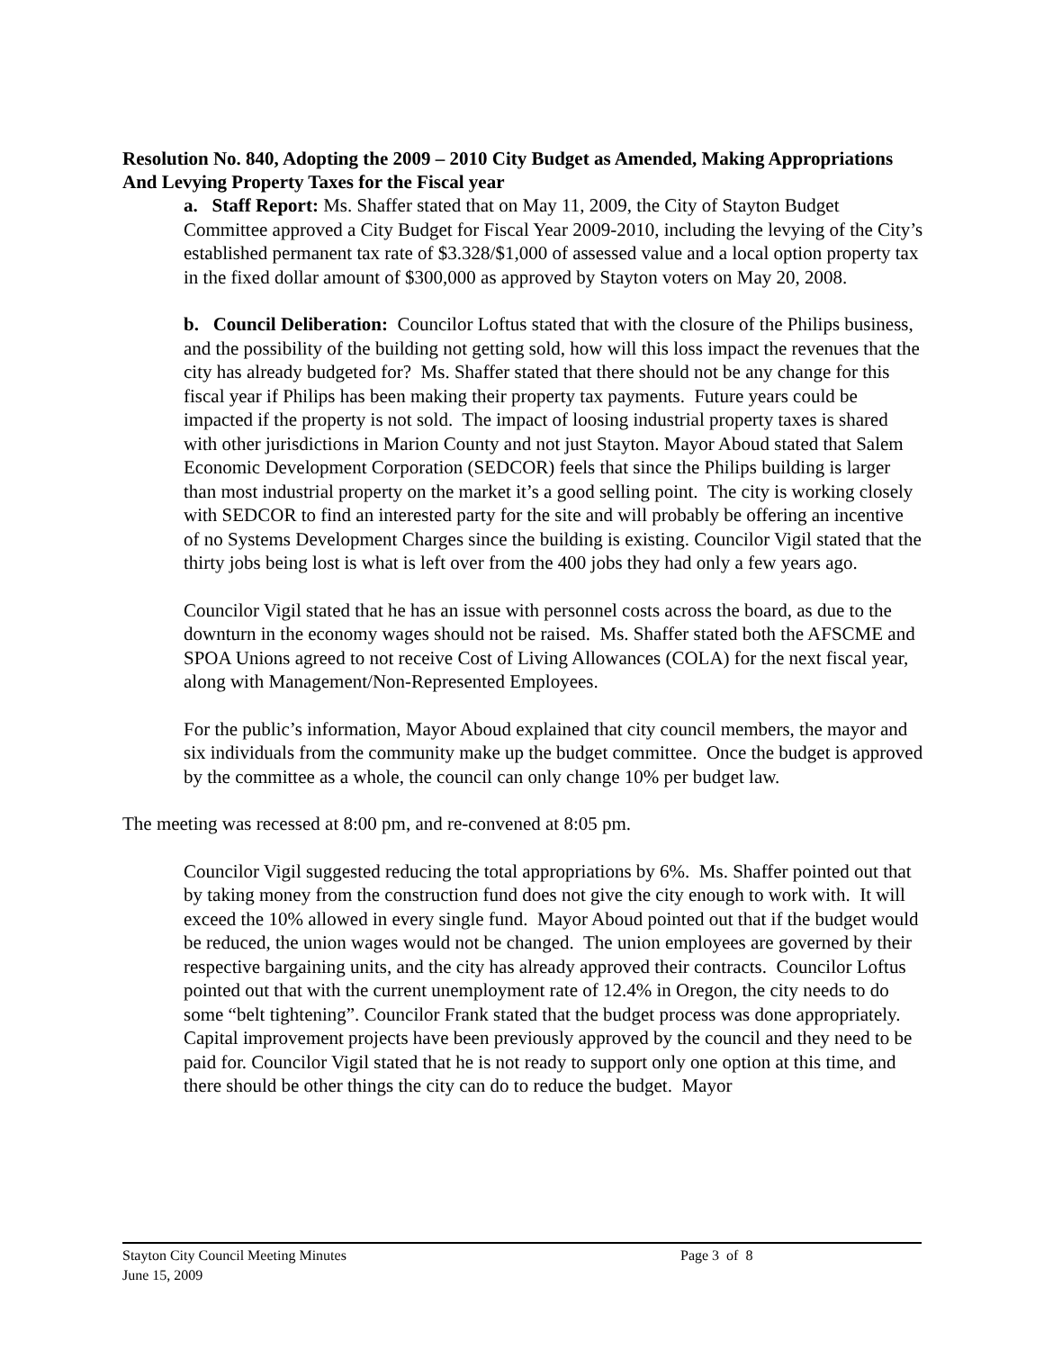Resolution No. 840, Adopting the 2009 – 2010 City Budget as Amended, Making Appropriations And Levying Property Taxes for the Fiscal year
a. Staff Report: Ms. Shaffer stated that on May 11, 2009, the City of Stayton Budget Committee approved a City Budget for Fiscal Year 2009-2010, including the levying of the City’s established permanent tax rate of $3.328/$1,000 of assessed value and a local option property tax in the fixed dollar amount of $300,000 as approved by Stayton voters on May 20, 2008.
b. Council Deliberation: Councilor Loftus stated that with the closure of the Philips business, and the possibility of the building not getting sold, how will this loss impact the revenues that the city has already budgeted for? Ms. Shaffer stated that there should not be any change for this fiscal year if Philips has been making their property tax payments. Future years could be impacted if the property is not sold. The impact of loosing industrial property taxes is shared with other jurisdictions in Marion County and not just Stayton. Mayor Aboud stated that Salem Economic Development Corporation (SEDCOR) feels that since the Philips building is larger than most industrial property on the market it’s a good selling point. The city is working closely with SEDCOR to find an interested party for the site and will probably be offering an incentive of no Systems Development Charges since the building is existing. Councilor Vigil stated that the thirty jobs being lost is what is left over from the 400 jobs they had only a few years ago.
Councilor Vigil stated that he has an issue with personnel costs across the board, as due to the downturn in the economy wages should not be raised. Ms. Shaffer stated both the AFSCME and SPOA Unions agreed to not receive Cost of Living Allowances (COLA) for the next fiscal year, along with Management/Non-Represented Employees.
For the public’s information, Mayor Aboud explained that city council members, the mayor and six individuals from the community make up the budget committee. Once the budget is approved by the committee as a whole, the council can only change 10% per budget law.
The meeting was recessed at 8:00 pm, and re-convened at 8:05 pm.
Councilor Vigil suggested reducing the total appropriations by 6%. Ms. Shaffer pointed out that by taking money from the construction fund does not give the city enough to work with. It will exceed the 10% allowed in every single fund. Mayor Aboud pointed out that if the budget would be reduced, the union wages would not be changed. The union employees are governed by their respective bargaining units, and the city has already approved their contracts. Councilor Loftus pointed out that with the current unemployment rate of 12.4% in Oregon, the city needs to do some “belt tightening”. Councilor Frank stated that the budget process was done appropriately. Capital improvement projects have been previously approved by the council and they need to be paid for. Councilor Vigil stated that he is not ready to support only one option at this time, and there should be other things the city can do to reduce the budget. Mayor
Stayton City Council Meeting Minutes Page 3 of 8
June 15, 2009